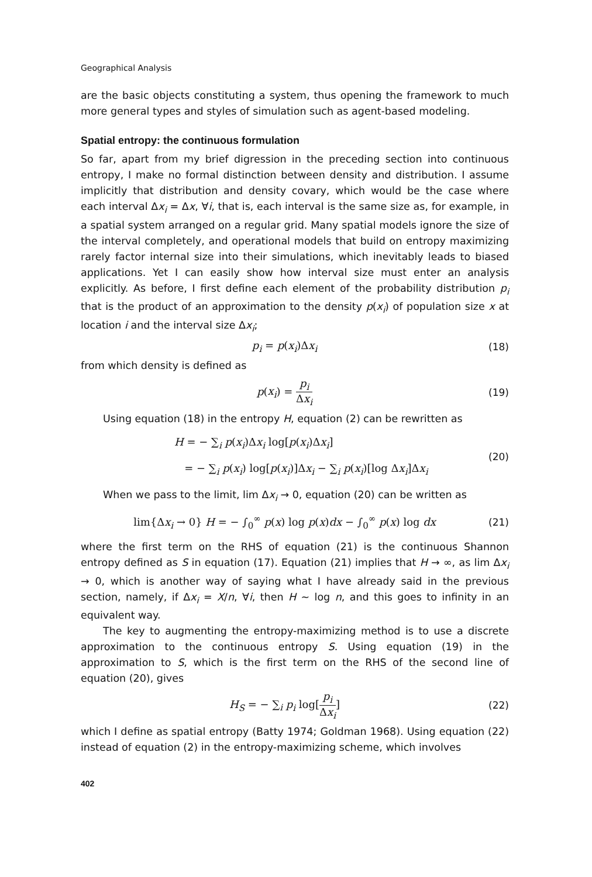Geographical Analysis
are the basic objects constituting a system, thus opening the framework to much more general types and styles of simulation such as agent-based modeling.
Spatial entropy: the continuous formulation
So far, apart from my brief digression in the preceding section into continuous entropy, I make no formal distinction between density and distribution. I assume implicitly that distribution and density covary, which would be the case where each interval Δx<sub>i</sub> = Δx, ∀i, that is, each interval is the same size as, for example, in a spatial system arranged on a regular grid. Many spatial models ignore the size of the interval completely, and operational models that build on entropy maximizing rarely factor internal size into their simulations, which inevitably leads to biased applications. Yet I can easily show how interval size must enter an analysis explicitly. As before, I first define each element of the probability distribution p<sub>i</sub> that is the product of an approximation to the density p(x<sub>i</sub>) of population size x at location i and the interval size Δx<sub>i</sub>;
p<sub>i</sub> = p(x<sub>i</sub>)Δx<sub>i</sub> (18)
from which density is defined as
p(x<sub>i</sub>) = p<sub>i</sub> Δx<sub>i</sub> (19)
Using equation (18) in the entropy H, equation (2) can be rewritten as
H = − ∑<sub>i</sub> p(x<sub>i</sub>)Δx<sub>i</sub> log[p(x<sub>i</sub>)Δx<sub>i</sub>]
= − ∑<sub>i</sub> p(x<sub>i</sub>) log[p(x<sub>i</sub>)]Δx<sub>i</sub> − ∑<sub>i</sub> p(x<sub>i</sub>)[log Δx<sub>i</sub>]Δx<sub>i</sub> (20)
When we pass to the limit, lim Δx<sub>i</sub> → 0, equation (20) can be written as
lim{Δx<sub>i</sub> → 0} H = − ∫<sub>0</sub><sup>∞</sup> p(x) log p(x)dx − ∫<sub>0</sub><sup>∞</sup> p(x) log dx (21)
where the first term on the RHS of equation (21) is the continuous Shannon entropy defined as S in equation (17). Equation (21) implies that H → ∞, as lim Δx<sub>i</sub> → 0, which is another way of saying what I have already said in the previous section, namely, if Δx<sub>i</sub> = X/n, ∀i, then H ∼ log n, and this goes to infinity in an equivalent way.
The key to augmenting the entropy-maximizing method is to use a discrete approximation to the continuous entropy S. Using equation (19) in the approximation to S, which is the first term on the RHS of the second line of equation (20), gives
H<sub>S</sub> = − ∑<sub>i</sub> p<sub>i</sub> log[p<sub>i</sub> Δx<sub>i</sub>] (22)
which I define as spatial entropy (Batty 1974; Goldman 1968). Using equation (22) instead of equation (2) in the entropy-maximizing scheme, which involves
402